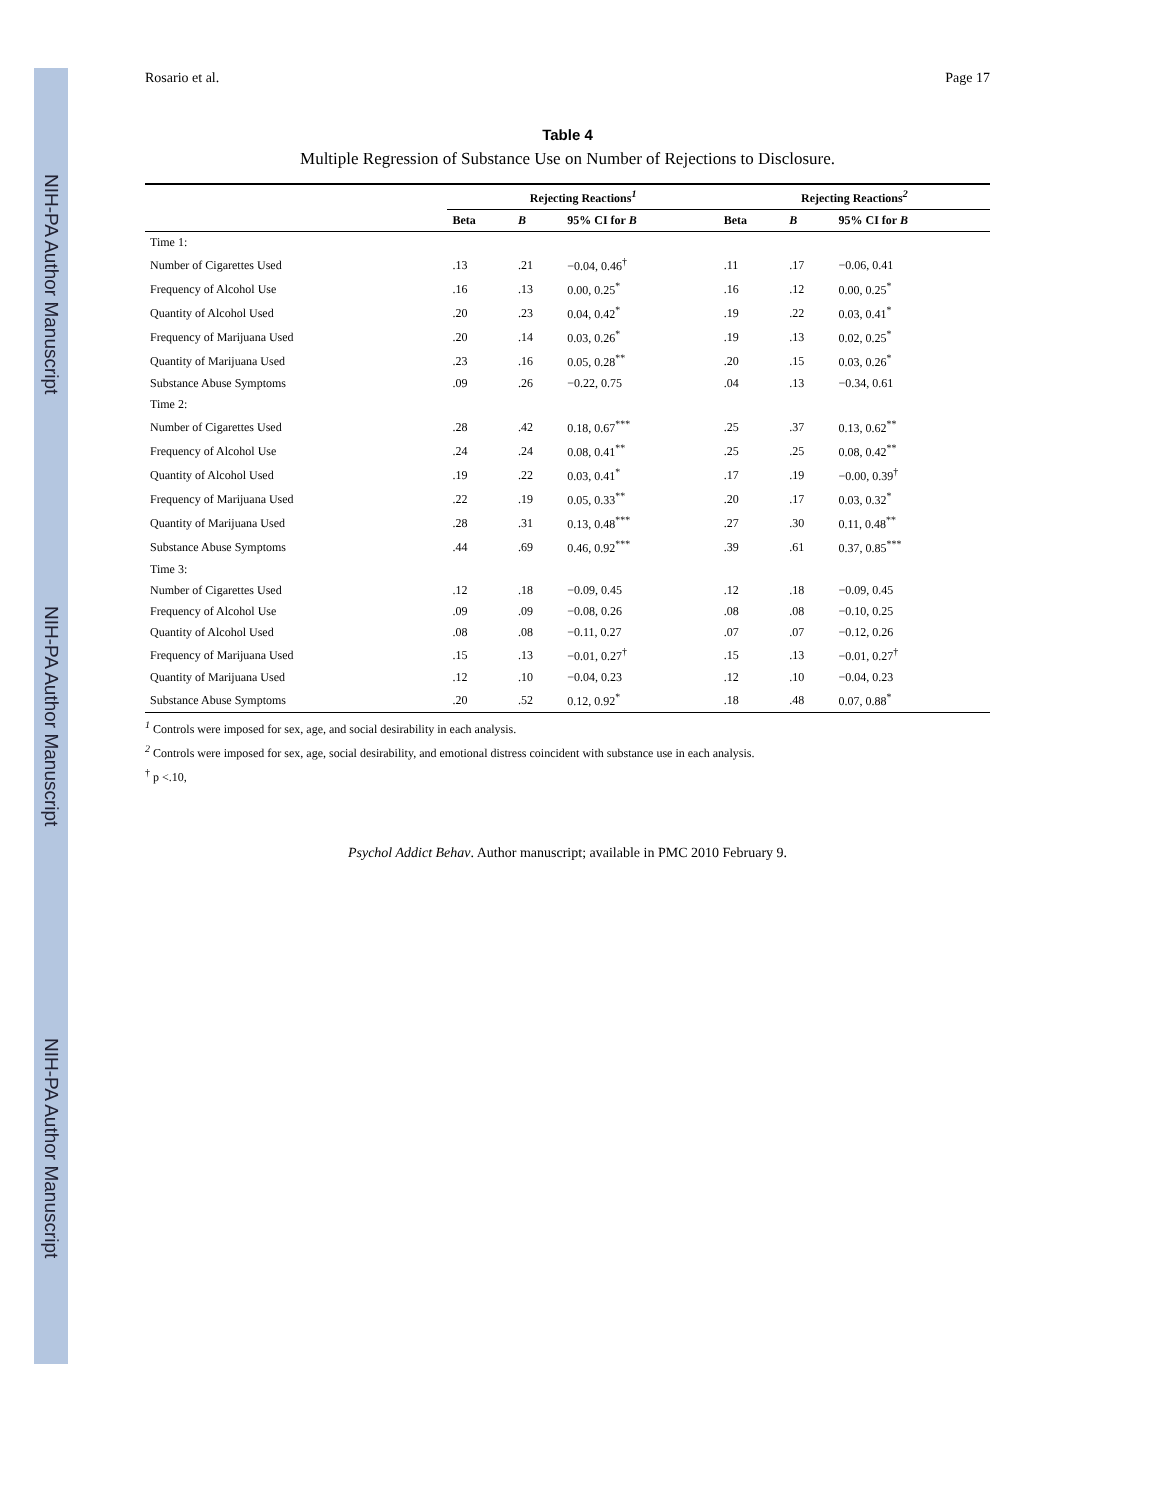NIH-PA Author Manuscript
NIH-PA Author Manuscript
NIH-PA Author Manuscript
Rosario et al. Page 17
Table 4
Multiple Regression of Substance Use on Number of Rejections to Disclosure.
| | Rejecting Reactions<sup>1</sup> | | | Rejecting Reactions<sup>2</sup> | | |
| --- | --- | --- | --- | --- | --- | --- |
| | Beta | B | 95% CI for B | Beta | B | 95% CI for B |
| Time 1: | | | | | | |
| Number of Cigarettes Used | .13 | .21 | −0.04, 0.46<sup>†</sup> | .11 | .17 | −0.06, 0.41 |
| Frequency of Alcohol Use | .16 | .13 | 0.00, 0.25<sup>*</sup> | .16 | .12 | 0.00, 0.25<sup>*</sup> |
| Quantity of Alcohol Used | .20 | .23 | 0.04, 0.42<sup>*</sup> | .19 | .22 | 0.03, 0.41<sup>*</sup> |
| Frequency of Marijuana Used | .20 | .14 | 0.03, 0.26<sup>*</sup> | .19 | .13 | 0.02, 0.25<sup>*</sup> |
| Quantity of Marijuana Used | .23 | .16 | 0.05, 0.28<sup>**</sup> | .20 | .15 | 0.03, 0.26<sup>*</sup> |
| Substance Abuse Symptoms | .09 | .26 | −0.22, 0.75 | .04 | .13 | −0.34, 0.61 |
| Time 2: | | | | | | |
| Number of Cigarettes Used | .28 | .42 | 0.18, 0.67<sup>***</sup> | .25 | .37 | 0.13, 0.62<sup>**</sup> |
| Frequency of Alcohol Use | .24 | .24 | 0.08, 0.41<sup>**</sup> | .25 | .25 | 0.08, 0.42<sup>**</sup> |
| Quantity of Alcohol Used | .19 | .22 | 0.03, 0.41<sup>*</sup> | .17 | .19 | −0.00, 0.39<sup>†</sup> |
| Frequency of Marijuana Used | .22 | .19 | 0.05, 0.33<sup>**</sup> | .20 | .17 | 0.03, 0.32<sup>*</sup> |
| Quantity of Marijuana Used | .28 | .31 | 0.13, 0.48<sup>***</sup> | .27 | .30 | 0.11, 0.48<sup>**</sup> |
| Substance Abuse Symptoms | .44 | .69 | 0.46, 0.92<sup>***</sup> | .39 | .61 | 0.37, 0.85<sup>***</sup> |
| Time 3: | | | | | | |
| Number of Cigarettes Used | .12 | .18 | −0.09, 0.45 | .12 | .18 | −0.09, 0.45 |
| Frequency of Alcohol Use | .09 | .09 | −0.08, 0.26 | .08 | .08 | −0.10, 0.25 |
| Quantity of Alcohol Used | .08 | .08 | −0.11, 0.27 | .07 | .07 | −0.12, 0.26 |
| Frequency of Marijuana Used | .15 | .13 | −0.01, 0.27<sup>†</sup> | .15 | .13 | −0.01, 0.27<sup>†</sup> |
| Quantity of Marijuana Used | .12 | .10 | −0.04, 0.23 | .12 | .10 | −0.04, 0.23 |
| Substance Abuse Symptoms | .20 | .52 | 0.12, 0.92<sup>*</sup> | .18 | .48 | 0.07, 0.88<sup>*</sup> |
<sup>1</sup> Controls were imposed for sex, age, and social desirability in each analysis.
<sup>2</sup> Controls were imposed for sex, age, social desirability, and emotional distress coincident with substance use in each analysis.
<sup>†</sup> p <.10,
Psychol Addict Behav. Author manuscript; available in PMC 2010 February 9.